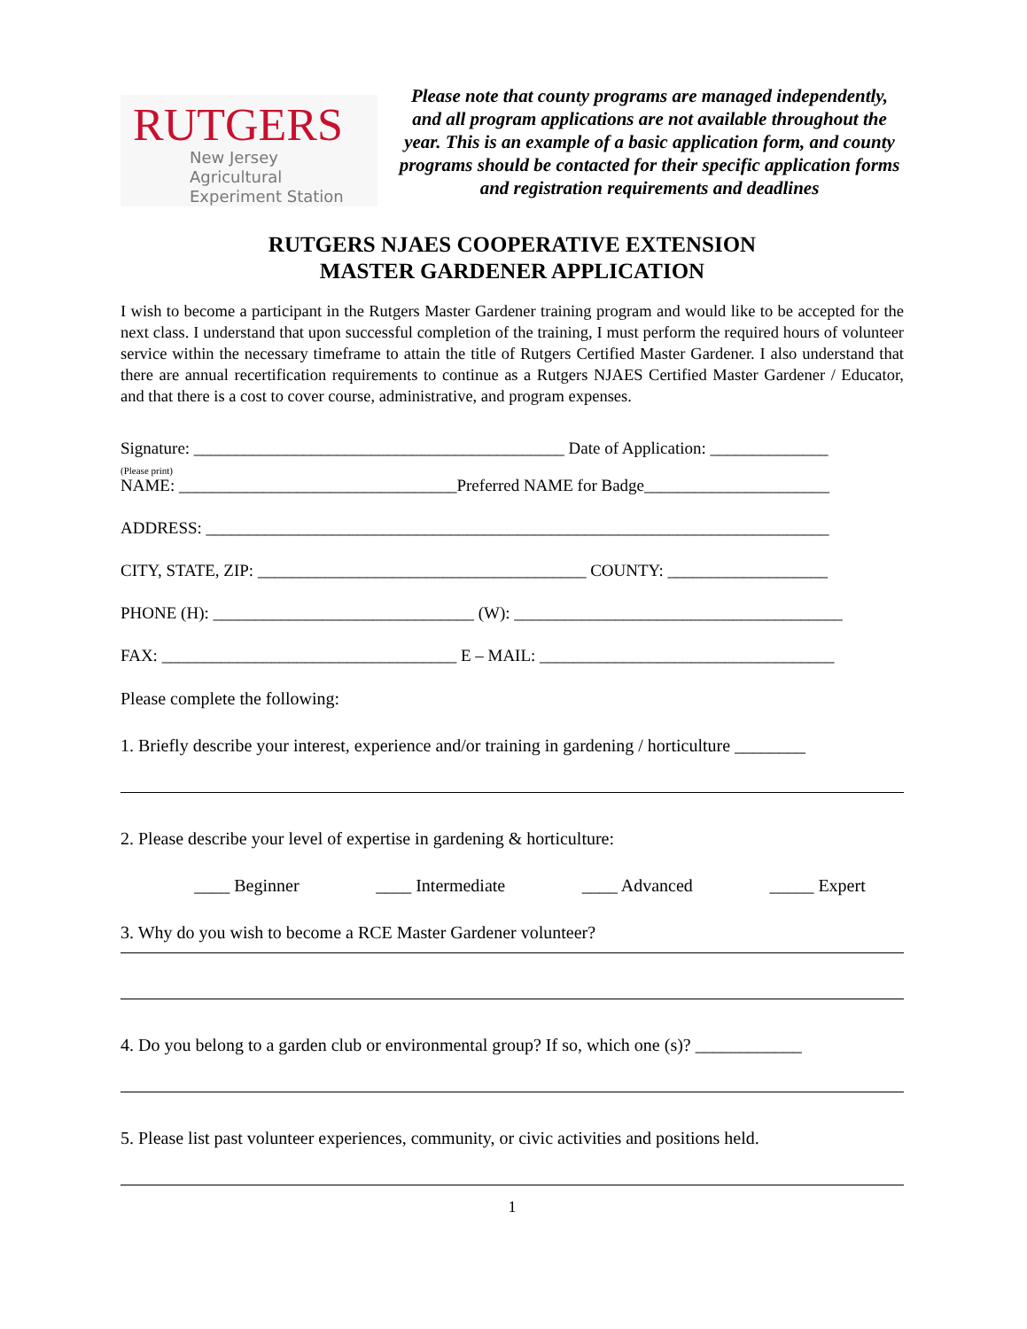RUTGERS
New Jersey Agricultural
Experiment Station
Please note that county programs are managed independently, and all program applications are not available throughout the year. This is an example of a basic application form, and county programs should be contacted for their specific application forms and registration requirements and deadlines
RUTGERS NJAES COOPERATIVE EXTENSION
MASTER GARDENER APPLICATION
I wish to become a participant in the Rutgers Master Gardener training program and would like to be accepted for the next class. I understand that upon successful completion of the training, I must perform the required hours of volunteer service within the necessary timeframe to attain the title of Rutgers Certified Master Gardener. I also understand that there are annual recertification requirements to continue as a Rutgers NJAES Certified Master Gardener / Educator, and that there is a cost to cover course, administrative, and program expenses.
Signature: ____________________________________________ Date of Application: ______________
(Please print)
NAME: _________________________________Preferred NAME for Badge______________________
ADDRESS: __________________________________________________________________________
CITY, STATE, ZIP: _______________________________________ COUNTY: ___________________
PHONE (H): _______________________________ (W): _______________________________________
FAX: ___________________________________ E – MAIL: ___________________________________
Please complete the following:
1. Briefly describe your interest, experience and/or training in gardening / horticulture ________
2. Please describe your level of expertise in gardening & horticulture:
____ Beginner ____ Intermediate ____ Advanced _____ Expert
3. Why do you wish to become a RCE Master Gardener volunteer?
4. Do you belong to a garden club or environmental group? If so, which one (s)? ____________
5. Please list past volunteer experiences, community, or civic activities and positions held.
1